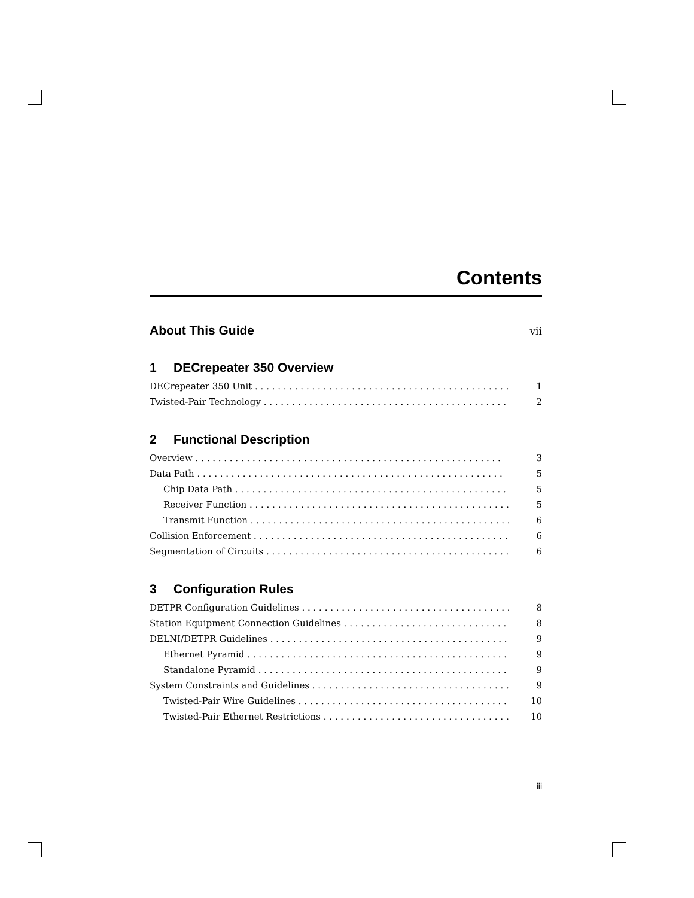Contents
About This Guide
vii
1 DECrepeater 350 Overview
DECrepeater 350 Unit 1
Twisted-Pair Technology 2
2 Functional Description
Overview 3
Data Path 5
Chip Data Path 5
Receiver Function 5
Transmit Function 6
Collision Enforcement 6
Segmentation of Circuits 6
3 Configuration Rules
DETPR Configuration Guidelines 8
Station Equipment Connection Guidelines 8
DELNI/DETPR Guidelines 9
Ethernet Pyramid 9
Standalone Pyramid 9
System Constraints and Guidelines 9
Twisted-Pair Wire Guidelines 10
Twisted-Pair Ethernet Restrictions 10
iii